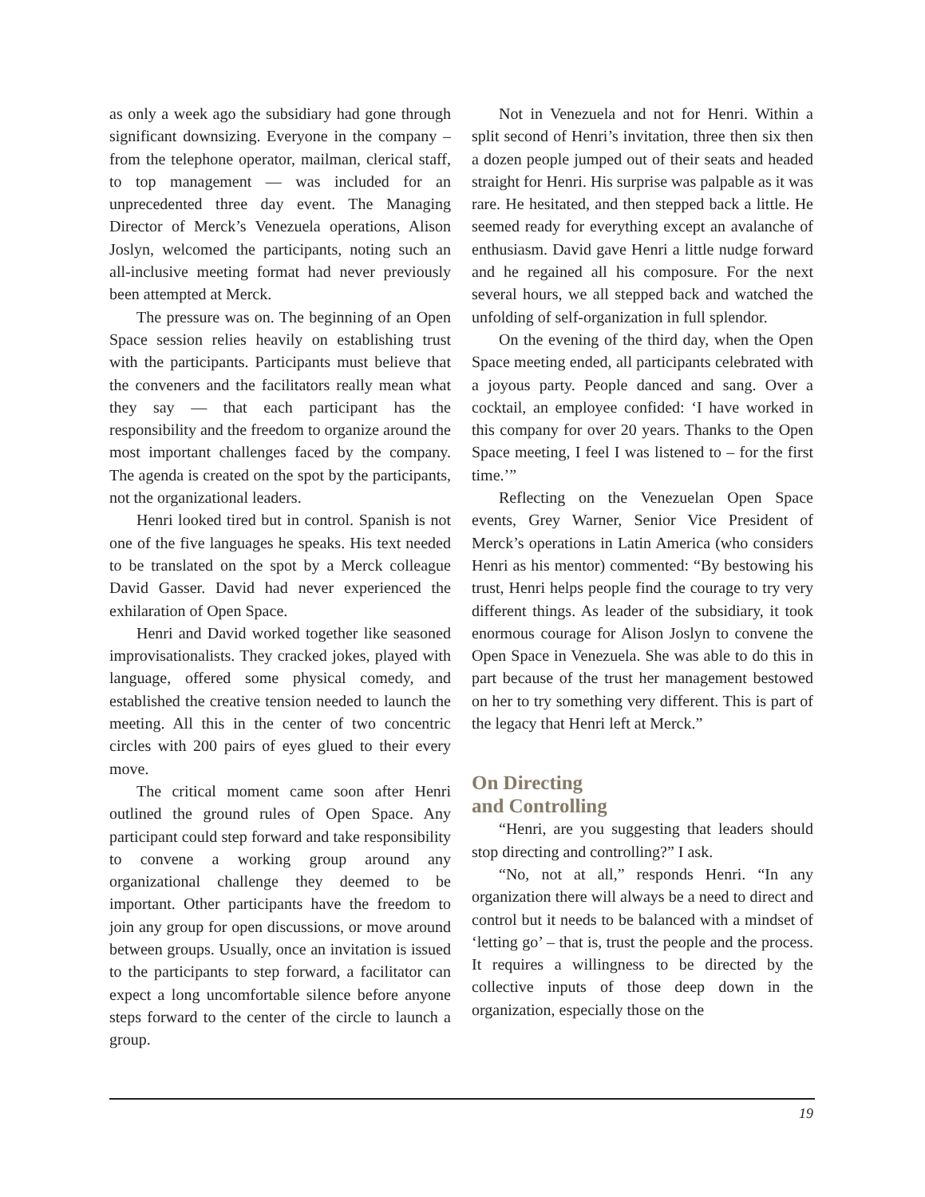as only a week ago the subsidiary had gone through significant downsizing. Everyone in the company – from the telephone operator, mailman, clerical staff, to top management — was included for an unprecedented three day event. The Managing Director of Merck’s Venezuela operations, Alison Joslyn, welcomed the participants, noting such an all-inclusive meeting format had never previously been attempted at Merck.
The pressure was on. The beginning of an Open Space session relies heavily on establishing trust with the participants. Participants must believe that the conveners and the facilitators really mean what they say — that each participant has the responsibility and the freedom to organize around the most important challenges faced by the company. The agenda is created on the spot by the participants, not the organizational leaders.
Henri looked tired but in control. Spanish is not one of the five languages he speaks. His text needed to be translated on the spot by a Merck colleague David Gasser. David had never experienced the exhilaration of Open Space.
Henri and David worked together like seasoned improvisationalists. They cracked jokes, played with language, offered some physical comedy, and established the creative tension needed to launch the meeting. All this in the center of two concentric circles with 200 pairs of eyes glued to their every move.
The critical moment came soon after Henri outlined the ground rules of Open Space. Any participant could step forward and take responsibility to convene a working group around any organizational challenge they deemed to be important. Other participants have the freedom to join any group for open discussions, or move around between groups. Usually, once an invitation is issued to the participants to step forward, a facilitator can expect a long uncomfortable silence before anyone steps forward to the center of the circle to launch a group.
Not in Venezuela and not for Henri. Within a split second of Henri’s invitation, three then six then a dozen people jumped out of their seats and headed straight for Henri. His surprise was palpable as it was rare. He hesitated, and then stepped back a little. He seemed ready for everything except an avalanche of enthusiasm. David gave Henri a little nudge forward and he regained all his composure. For the next several hours, we all stepped back and watched the unfolding of self-organization in full splendor.
On the evening of the third day, when the Open Space meeting ended, all participants celebrated with a joyous party. People danced and sang. Over a cocktail, an employee confided: ‘I have worked in this company for over 20 years. Thanks to the Open Space meeting, I feel I was listened to – for the first time.’”
Reflecting on the Venezuelan Open Space events, Grey Warner, Senior Vice President of Merck’s operations in Latin America (who considers Henri as his mentor) commented: “By bestowing his trust, Henri helps people find the courage to try very different things. As leader of the subsidiary, it took enormous courage for Alison Joslyn to convene the Open Space in Venezuela. She was able to do this in part because of the trust her management bestowed on her to try something very different. This is part of the legacy that Henri left at Merck.”
On Directing
and Controlling
“Henri, are you suggesting that leaders should stop directing and controlling?” I ask.
“No, not at all,” responds Henri. “In any organization there will always be a need to direct and control but it needs to be balanced with a mindset of ‘letting go’ – that is, trust the people and the process. It requires a willingness to be directed by the collective inputs of those deep down in the organization, especially those on the
19